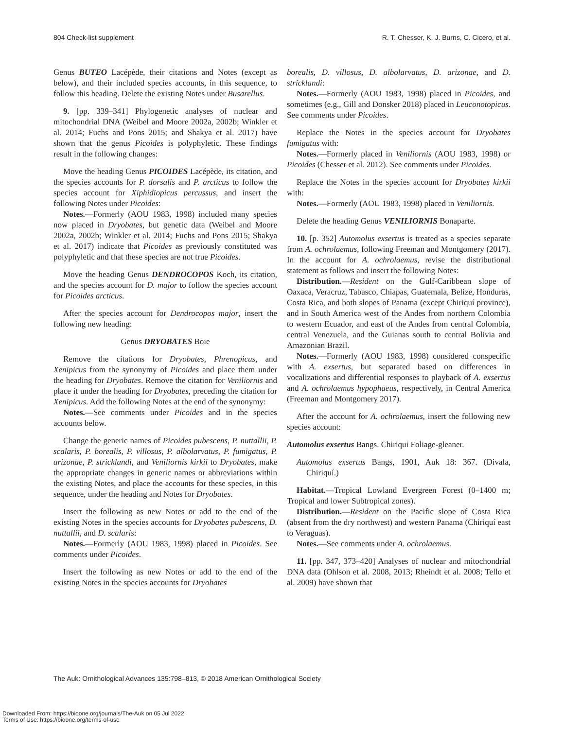804 Check-list supplement R. T. Chesser, K. J. Burns, C. Cicero, et al.
Genus BUTEO Lacépède, their citations and Notes (except as below), and their included species accounts, in this sequence, to follow this heading. Delete the existing Notes under Busarellus.
9. [pp. 339–341] Phylogenetic analyses of nuclear and mitochondrial DNA (Weibel and Moore 2002a, 2002b; Winkler et al. 2014; Fuchs and Pons 2015; and Shakya et al. 2017) have shown that the genus Picoides is polyphyletic. These findings result in the following changes:
Move the heading Genus PICOIDES Lacépède, its citation, and the species accounts for P. dorsalis and P. arcticus to follow the species account for Xiphidiopicus percussus, and insert the following Notes under Picoides:
Notes.—Formerly (AOU 1983, 1998) included many species now placed in Dryobates, but genetic data (Weibel and Moore 2002a, 2002b; Winkler et al. 2014; Fuchs and Pons 2015; Shakya et al. 2017) indicate that Picoides as previously constituted was polyphyletic and that these species are not true Picoides.
Move the heading Genus DENDROCOPOS Koch, its citation, and the species account for D. major to follow the species account for Picoides arcticus.
After the species account for Dendrocopos major, insert the following new heading:
Genus DRYOBATES Boie
Remove the citations for Dryobates, Phrenopicus, and Xenipicus from the synonymy of Picoides and place them under the heading for Dryobates. Remove the citation for Veniliornis and place it under the heading for Dryobates, preceding the citation for Xenipicus. Add the following Notes at the end of the synonymy:
Notes.—See comments under Picoides and in the species accounts below.
Change the generic names of Picoides pubescens, P. nuttallii, P. scalaris, P. borealis, P. villosus, P. albolarvatus, P. fumigatus, P. arizonae, P. stricklandi, and Veniliornis kirkii to Dryobates, make the appropriate changes in generic names or abbreviations within the existing Notes, and place the accounts for these species, in this sequence, under the heading and Notes for Dryobates.
Insert the following as new Notes or add to the end of the existing Notes in the species accounts for Dryobates pubescens, D. nuttallii, and D. scalaris:
Notes.—Formerly (AOU 1983, 1998) placed in Picoides. See comments under Picoides.
Insert the following as new Notes or add to the end of the existing Notes in the species accounts for Dryobates
borealis, D. villosus, D. albolarvatus, D. arizonae, and D. stricklandi:
Notes.—Formerly (AOU 1983, 1998) placed in Picoides, and sometimes (e.g., Gill and Donsker 2018) placed in Leuconotopicus. See comments under Picoides.
Replace the Notes in the species account for Dryobates fumigatus with:
Notes.—Formerly placed in Veniliornis (AOU 1983, 1998) or Picoides (Chesser et al. 2012). See comments under Picoides.
Replace the Notes in the species account for Dryobates kirkii with:
Notes.—Formerly (AOU 1983, 1998) placed in Veniliornis.
Delete the heading Genus VENILIORNIS Bonaparte.
10. [p. 352] Automolus exsertus is treated as a species separate from A. ochrolaemus, following Freeman and Montgomery (2017). In the account for A. ochrolaemus, revise the distributional statement as follows and insert the following Notes:
Distribution.—Resident on the Gulf-Caribbean slope of Oaxaca, Veracruz, Tabasco, Chiapas, Guatemala, Belize, Honduras, Costa Rica, and both slopes of Panama (except Chiriquí province), and in South America west of the Andes from northern Colombia to western Ecuador, and east of the Andes from central Colombia, central Venezuela, and the Guianas south to central Bolivia and Amazonian Brazil.
Notes.—Formerly (AOU 1983, 1998) considered conspecific with A. exsertus, but separated based on differences in vocalizations and differential responses to playback of A. exsertus and A. ochrolaemus hypophaeus, respectively, in Central America (Freeman and Montgomery 2017).
After the account for A. ochrolaemus, insert the following new species account:
Automolus exsertus Bangs. Chiriqui Foliage-gleaner.
Automolus exsertus Bangs, 1901, Auk 18: 367. (Divala, Chiriquí.)
Habitat.—Tropical Lowland Evergreen Forest (0–1400 m; Tropical and lower Subtropical zones).
Distribution.—Resident on the Pacific slope of Costa Rica (absent from the dry northwest) and western Panama (Chiriquí east to Veraguas).
Notes.—See comments under A. ochrolaemus.
11. [pp. 347, 373–420] Analyses of nuclear and mitochondrial DNA data (Ohlson et al. 2008, 2013; Rheindt et al. 2008; Tello et al. 2009) have shown that
The Auk: Ornithological Advances 135:798–813, © 2018 American Ornithological Society
Downloaded From: https://bioone.org/journals/The-Auk on 05 Jul 2022
Terms of Use: https://bioone.org/terms-of-use